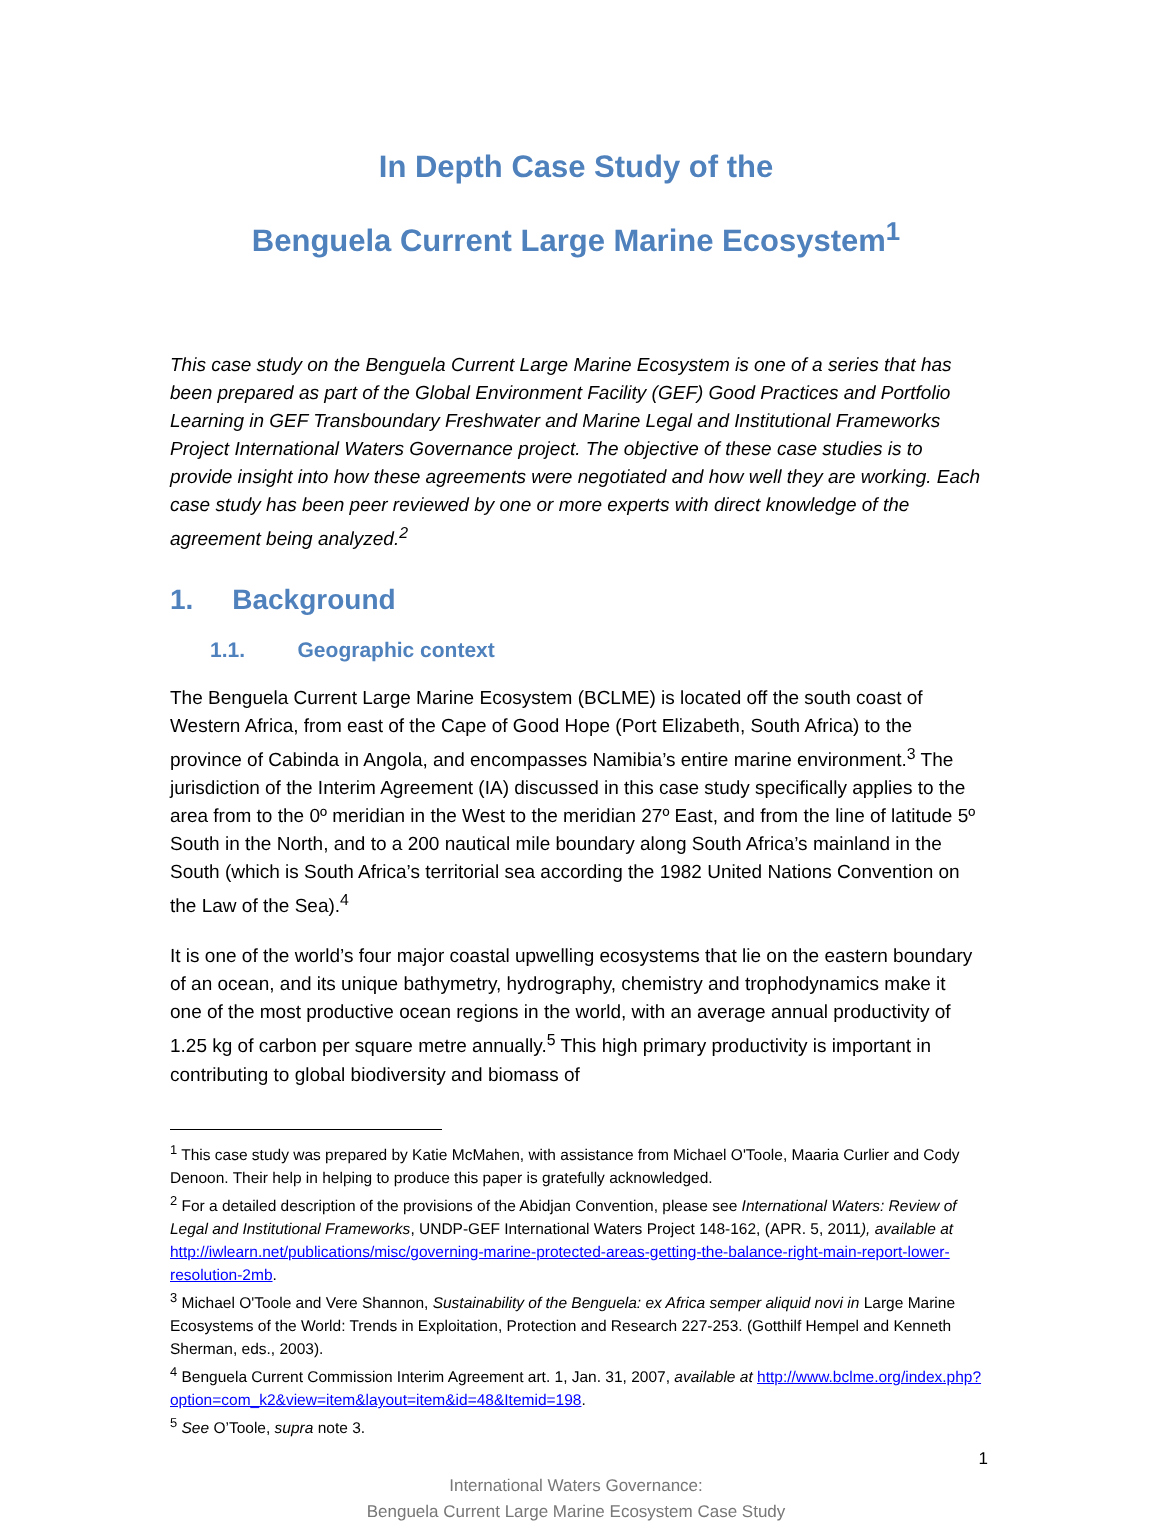In Depth Case Study of the
Benguela Current Large Marine Ecosystem<sup>1</sup>
This case study on the Benguela Current Large Marine Ecosystem is one of a series that has been prepared as part of the Global Environment Facility (GEF) Good Practices and Portfolio Learning in GEF Transboundary Freshwater and Marine Legal and Institutional Frameworks Project International Waters Governance project. The objective of these case studies is to provide insight into how these agreements were negotiated and how well they are working. Each case study has been peer reviewed by one or more experts with direct knowledge of the agreement being analyzed.<sup>2</sup>
1. Background
1.1. Geographic context
The Benguela Current Large Marine Ecosystem (BCLME) is located off the south coast of Western Africa, from east of the Cape of Good Hope (Port Elizabeth, South Africa) to the province of Cabinda in Angola, and encompasses Namibia’s entire marine environment.<sup>3</sup> The jurisdiction of the Interim Agreement (IA) discussed in this case study specifically applies to the area from to the 0º meridian in the West to the meridian 27º East, and from the line of latitude 5º South in the North, and to a 200 nautical mile boundary along South Africa’s mainland in the South (which is South Africa’s territorial sea according the 1982 United Nations Convention on the Law of the Sea).<sup>4</sup>
It is one of the world’s four major coastal upwelling ecosystems that lie on the eastern boundary of an ocean, and its unique bathymetry, hydrography, chemistry and trophodynamics make it one of the most productive ocean regions in the world, with an average annual productivity of 1.25 kg of carbon per square metre annually.<sup>5</sup> This high primary productivity is important in contributing to global biodiversity and biomass of
<sup>1</sup> This case study was prepared by Katie McMahen, with assistance from Michael O'Toole, Maaria Curlier and Cody Denoon. Their help in helping to produce this paper is gratefully acknowledged.
<sup>2</sup> For a detailed description of the provisions of the Abidjan Convention, please see International Waters: Review of Legal and Institutional Frameworks, UNDP-GEF International Waters Project 148-162, (APR. 5, 2011), available at http://iwlearn.net/publications/misc/governing-marine-protected-areas-getting-the-balance-right-main-report-lower-resolution-2mb.
<sup>3</sup> Michael O'Toole and Vere Shannon, Sustainability of the Benguela: ex Africa semper aliquid novi in Large Marine Ecosystems of the World: Trends in Exploitation, Protection and Research 227-253. (Gotthilf Hempel and Kenneth Sherman, eds., 2003).
<sup>4</sup> Benguela Current Commission Interim Agreement art. 1, Jan. 31, 2007, available at http://www.bclme.org/index.php?option=com_k2&view=item&layout=item&id=48&Itemid=198.
<sup>5</sup> See O’Toole, supra note 3.
1
International Waters Governance:
Benguela Current Large Marine Ecosystem Case Study